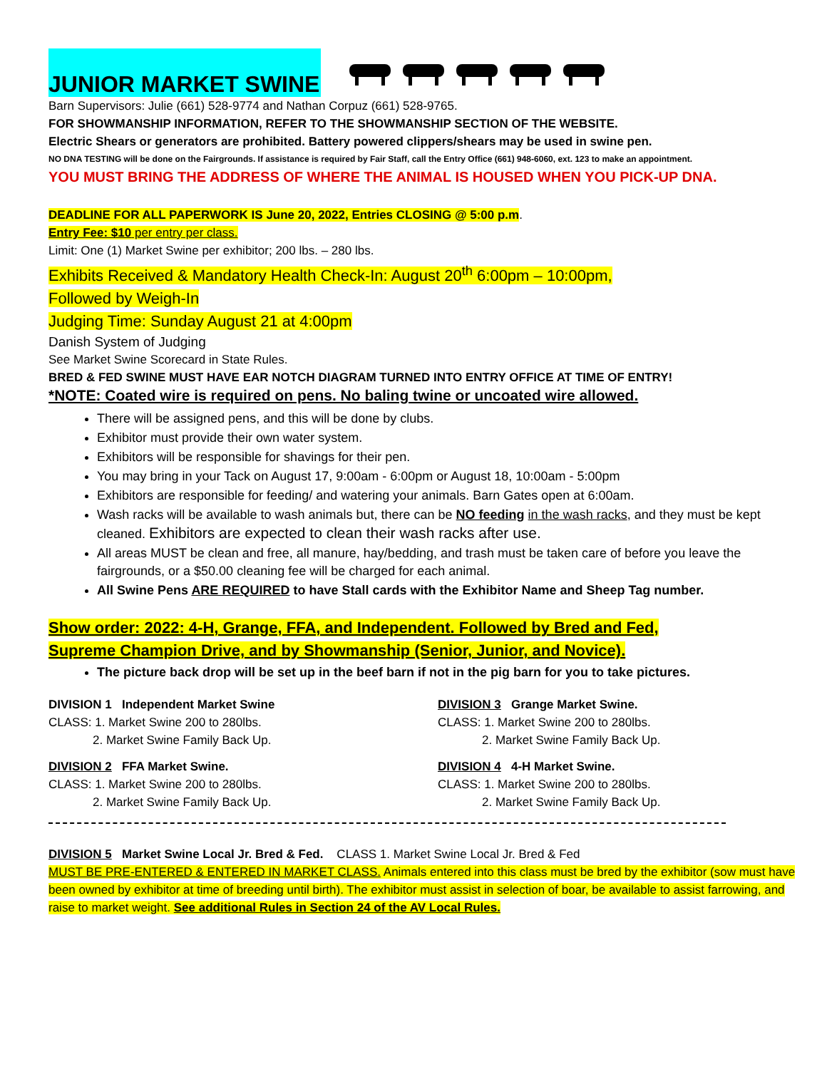JUNIOR MARKET SWINE
Barn Supervisors: Julie (661) 528-9774 and Nathan Corpuz (661) 528-9765.
FOR SHOWMANSHIP INFORMATION, REFER TO THE SHOWMANSHIP SECTION OF THE WEBSITE.
Electric Shears or generators are prohibited. Battery powered clippers/shears may be used in swine pen.
NO DNA TESTING will be done on the Fairgrounds. If assistance is required by Fair Staff, call the Entry Office (661) 948-6060, ext. 123 to make an appointment.
YOU MUST BRING THE ADDRESS OF WHERE THE ANIMAL IS HOUSED WHEN YOU PICK-UP DNA.
DEADLINE FOR ALL PAPERWORK IS June 20, 2022, Entries CLOSING @ 5:00 p.m.
Entry Fee: $10 per entry per class.
Limit: One (1) Market Swine per exhibitor; 200 lbs. – 280 lbs.
Exhibits Received & Mandatory Health Check-In: August 20<sup>th</sup> 6:00pm – 10:00pm,
Followed by Weigh-In
Judging Time: Sunday August 21 at 4:00pm
Danish System of Judging
See Market Swine Scorecard in State Rules.
BRED & FED SWINE MUST HAVE EAR NOTCH DIAGRAM TURNED INTO ENTRY OFFICE AT TIME OF ENTRY!
*NOTE: Coated wire is required on pens. No baling twine or uncoated wire allowed.
There will be assigned pens, and this will be done by clubs.
Exhibitor must provide their own water system.
Exhibitors will be responsible for shavings for their pen.
You may bring in your Tack on August 17, 9:00am - 6:00pm or August 18, 10:00am - 5:00pm
Exhibitors are responsible for feeding/ and watering your animals. Barn Gates open at 6:00am.
Wash racks will be available to wash animals but, there can be NO feeding in the wash racks, and they must be kept cleaned. Exhibitors are expected to clean their wash racks after use.
All areas MUST be clean and free, all manure, hay/bedding, and trash must be taken care of before you leave the fairgrounds, or a $50.00 cleaning fee will be charged for each animal.
All Swine Pens ARE REQUIRED to have Stall cards with the Exhibitor Name and Sheep Tag number.
Show order: 2022: 4-H, Grange, FFA, and Independent. Followed by Bred and Fed,
Supreme Champion Drive, and by Showmanship (Senior, Junior, and Novice).
The picture back drop will be set up in the beef barn if not in the pig barn for you to take pictures.
DIVISION 1 Independent Market Swine
CLASS: 1. Market Swine 200 to 280lbs.
2. Market Swine Family Back Up.
DIVISION 2 FFA Market Swine.
CLASS: 1. Market Swine 200 to 280lbs.
2. Market Swine Family Back Up.
DIVISION 3 Grange Market Swine.
CLASS: 1. Market Swine 200 to 280lbs.
2. Market Swine Family Back Up.
DIVISION 4 4-H Market Swine.
CLASS: 1. Market Swine 200 to 280lbs.
2. Market Swine Family Back Up.
DIVISION 5 Market Swine Local Jr. Bred & Fed. CLASS 1. Market Swine Local Jr. Bred & Fed
MUST BE PRE-ENTERED & ENTERED IN MARKET CLASS. Animals entered into this class must be bred by the exhibitor (sow must have been owned by exhibitor at time of breeding until birth). The exhibitor must assist in selection of boar, be available to assist farrowing, and raise to market weight. See additional Rules in Section 24 of the AV Local Rules.